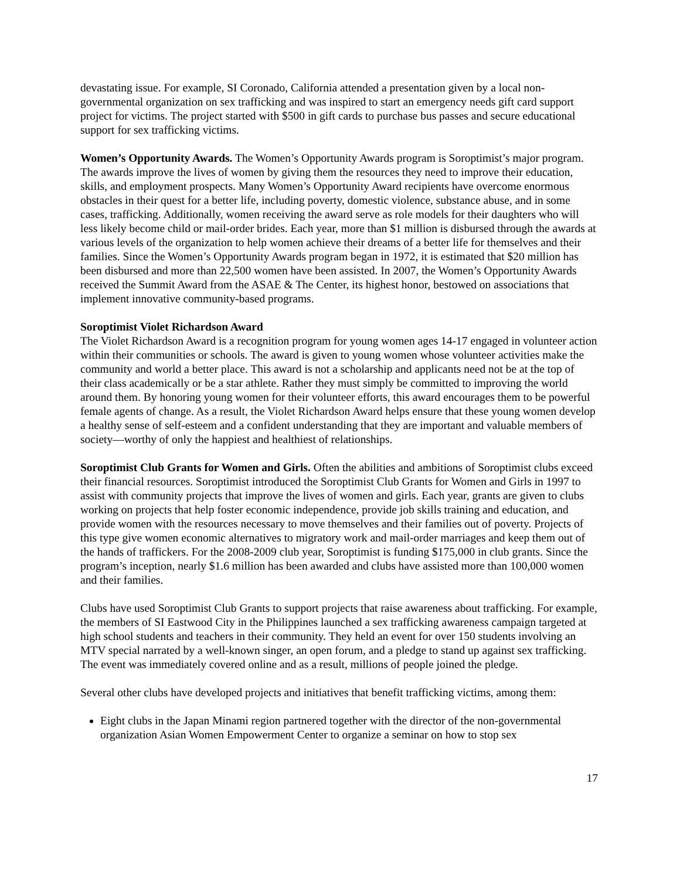devastating issue. For example, SI Coronado, California attended a presentation given by a local non-governmental organization on sex trafficking and was inspired to start an emergency needs gift card support project for victims. The project started with $500 in gift cards to purchase bus passes and secure educational support for sex trafficking victims.
Women’s Opportunity Awards. The Women’s Opportunity Awards program is Soroptimist’s major program. The awards improve the lives of women by giving them the resources they need to improve their education, skills, and employment prospects. Many Women’s Opportunity Award recipients have overcome enormous obstacles in their quest for a better life, including poverty, domestic violence, substance abuse, and in some cases, trafficking. Additionally, women receiving the award serve as role models for their daughters who will less likely become child or mail-order brides. Each year, more than $1 million is disbursed through the awards at various levels of the organization to help women achieve their dreams of a better life for themselves and their families. Since the Women’s Opportunity Awards program began in 1972, it is estimated that $20 million has been disbursed and more than 22,500 women have been assisted. In 2007, the Women’s Opportunity Awards received the Summit Award from the ASAE & The Center, its highest honor, bestowed on associations that implement innovative community-based programs.
Soroptimist Violet Richardson Award
The Violet Richardson Award is a recognition program for young women ages 14-17 engaged in volunteer action within their communities or schools. The award is given to young women whose volunteer activities make the community and world a better place. This award is not a scholarship and applicants need not be at the top of their class academically or be a star athlete. Rather they must simply be committed to improving the world around them. By honoring young women for their volunteer efforts, this award encourages them to be powerful female agents of change. As a result, the Violet Richardson Award helps ensure that these young women develop a healthy sense of self-esteem and a confident understanding that they are important and valuable members of society—worthy of only the happiest and healthiest of relationships.
Soroptimist Club Grants for Women and Girls. Often the abilities and ambitions of Soroptimist clubs exceed their financial resources. Soroptimist introduced the Soroptimist Club Grants for Women and Girls in 1997 to assist with community projects that improve the lives of women and girls. Each year, grants are given to clubs working on projects that help foster economic independence, provide job skills training and education, and provide women with the resources necessary to move themselves and their families out of poverty. Projects of this type give women economic alternatives to migratory work and mail-order marriages and keep them out of the hands of traffickers. For the 2008-2009 club year, Soroptimist is funding $175,000 in club grants. Since the program’s inception, nearly $1.6 million has been awarded and clubs have assisted more than 100,000 women and their families.
Clubs have used Soroptimist Club Grants to support projects that raise awareness about trafficking. For example, the members of SI Eastwood City in the Philippines launched a sex trafficking awareness campaign targeted at high school students and teachers in their community. They held an event for over 150 students involving an MTV special narrated by a well-known singer, an open forum, and a pledge to stand up against sex trafficking. The event was immediately covered online and as a result, millions of people joined the pledge.
Several other clubs have developed projects and initiatives that benefit trafficking victims, among them:
Eight clubs in the Japan Minami region partnered together with the director of the non-governmental organization Asian Women Empowerment Center to organize a seminar on how to stop sex
17